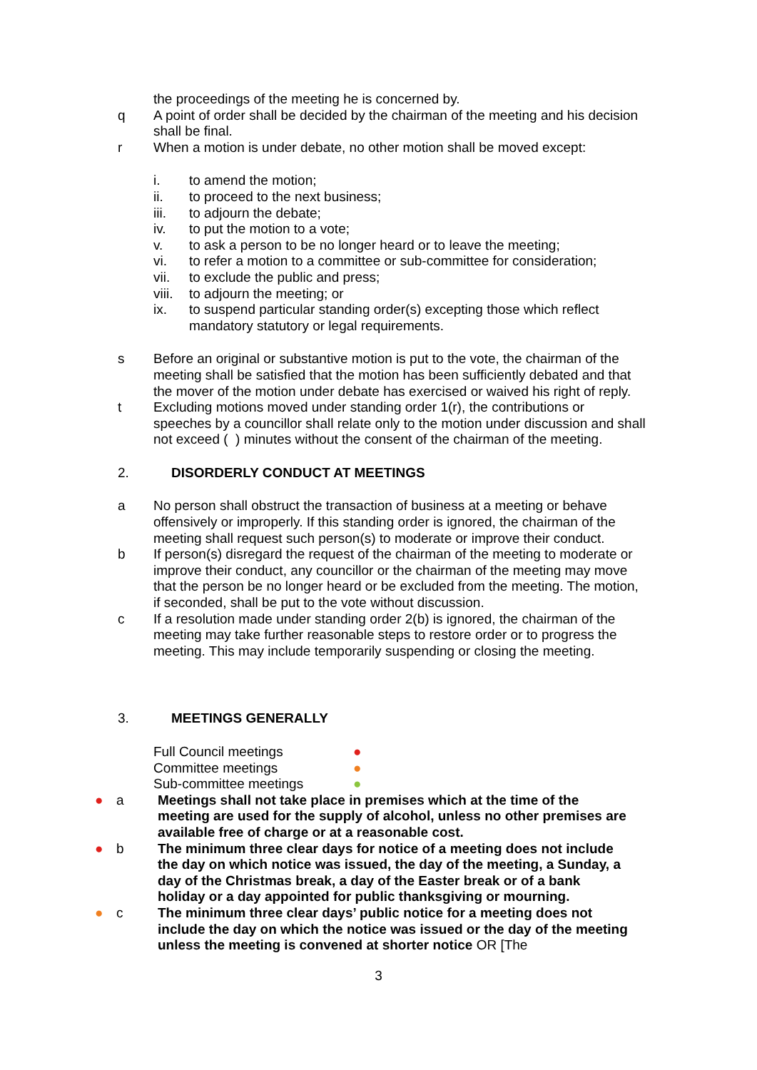the proceedings of the meeting he is concerned by.
q A point of order shall be decided by the chairman of the meeting and his decision shall be final.
r When a motion is under debate, no other motion shall be moved except:
i. to amend the motion;
ii. to proceed to the next business;
iii. to adjourn the debate;
iv. to put the motion to a vote;
v. to ask a person to be no longer heard or to leave the meeting;
vi. to refer a motion to a committee or sub-committee for consideration;
vii. to exclude the public and press;
viii.
to adjourn the meeting; or
ix. to suspend particular standing order(s) excepting those which reflect mandatory statutory or legal requirements.
s Before an original or substantive motion is put to the vote, the chairman of the meeting shall be satisfied that the motion has been sufficiently debated and that the mover of the motion under debate has exercised or waived his right of reply.
t Excluding motions moved under standing order 1(r), the contributions or speeches by a councillor shall relate only to the motion under discussion and shall not exceed ( ) minutes without the consent of the chairman of the meeting.
2. DISORDERLY CONDUCT AT MEETINGS
a No person shall obstruct the transaction of business at a meeting or behave offensively or improperly. If this standing order is ignored, the chairman of the meeting shall request such person(s) to moderate or improve their conduct.
b If person(s) disregard the request of the chairman of the meeting to moderate or improve their conduct, any councillor or the chairman of the meeting may move that the person be no longer heard or be excluded from the meeting. The motion, if seconded, shall be put to the vote without discussion.
c If a resolution made under standing order 2(b) is ignored, the chairman of the meeting may take further reasonable steps to restore order or to progress the meeting. This may include temporarily suspending or closing the meeting.
3. MEETINGS GENERALLY
Full Council meetings ●
Committee meetings ●
Sub-committee meetings ●
● a Meetings shall not take place in premises which at the time of the meeting are used for the supply of alcohol, unless no other premises are available free of charge or at a reasonable cost.
● b The minimum three clear days for notice of a meeting does not include the day on which notice was issued, the day of the meeting, a Sunday, a day of the Christmas break, a day of the Easter break or of a bank holiday or a day appointed for public thanksgiving or mourning.
● c The minimum three clear days’ public notice for a meeting does not include the day on which the notice was issued or the day of the meeting unless the meeting is convened at shorter notice OR [The
3